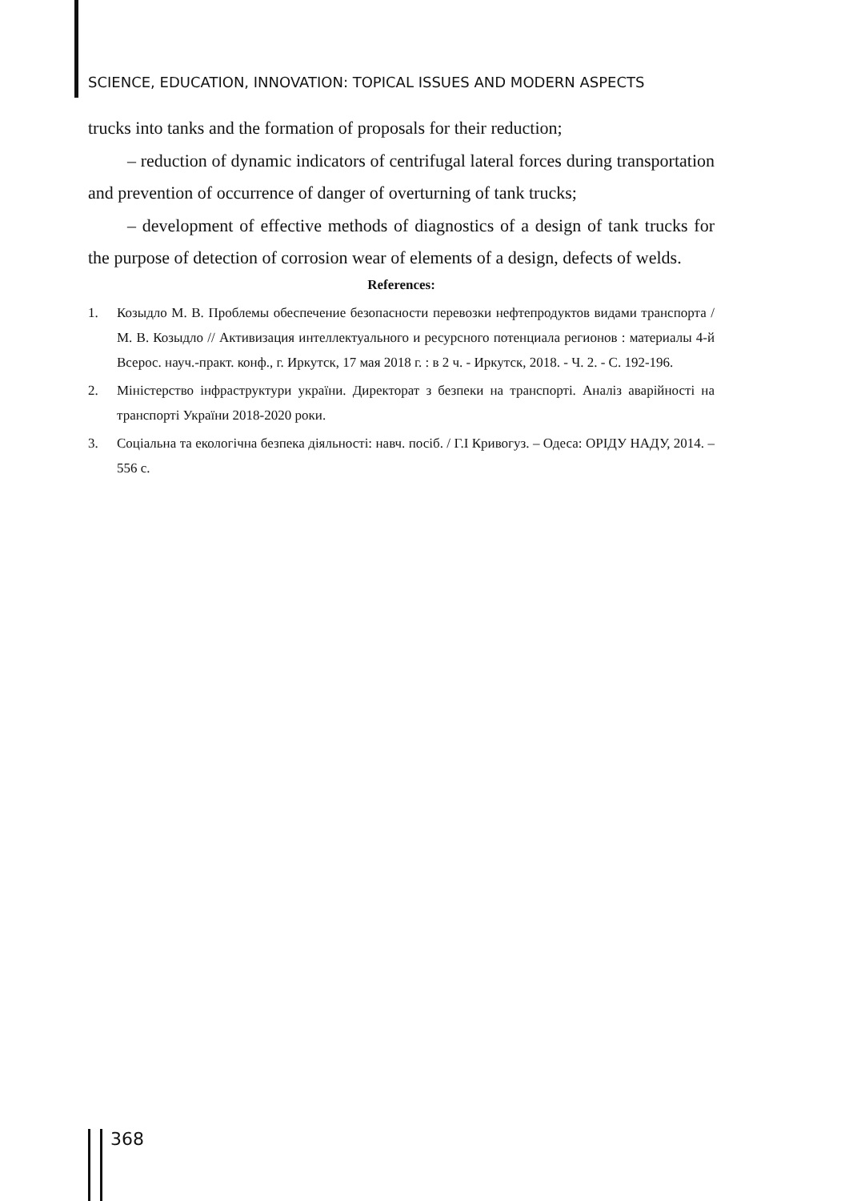SCIENCE, EDUCATION, INNOVATION: TOPICAL ISSUES AND MODERN ASPECTS
trucks into tanks and the formation of proposals for their reduction;
– reduction of dynamic indicators of centrifugal lateral forces during transportation and prevention of occurrence of danger of overturning of tank trucks;
– development of effective methods of diagnostics of a design of tank trucks for the purpose of detection of corrosion wear of elements of a design, defects of welds.
References:
1. Козыдло М. В. Проблемы обеспечение безопасности перевозки нефтепродуктов видами транспорта / М. В. Козыдло // Активизация интеллектуального и ресурсного потенциала регионов : материалы 4-й Всерос. науч.-практ. конф., г. Иркутск, 17 мая 2018 г. : в 2 ч. - Иркутск, 2018. - Ч. 2. - С. 192-196.
2. Міністерство інфраструктури україни. Директорат з безпеки на транспорті. Аналіз аварійності на транспорті України 2018-2020 роки.
3. Соціальна та екологічна безпека діяльності: навч. посіб. / Г.І Кривогуз. – Одеса: ОРІДУ НАДУ, 2014. – 556 с.
368